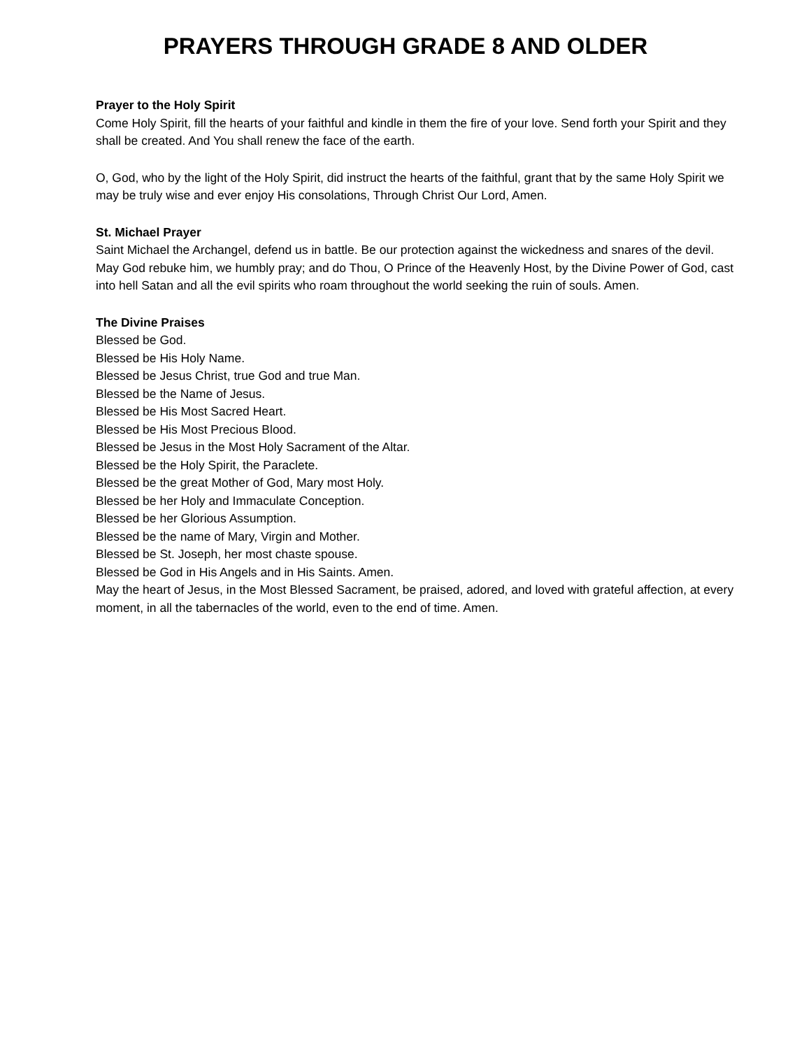PRAYERS THROUGH GRADE 8 AND OLDER
Prayer to the Holy Spirit
Come Holy Spirit, fill the hearts of your faithful and kindle in them the fire of your love. Send forth your Spirit and they shall be created. And You shall renew the face of the earth.
O, God, who by the light of the Holy Spirit, did instruct the hearts of the faithful, grant that by the same Holy Spirit we may be truly wise and ever enjoy His consolations, Through Christ Our Lord, Amen.
St. Michael Prayer
Saint Michael the Archangel, defend us in battle. Be our protection against the wickedness and snares of the devil. May God rebuke him, we humbly pray; and do Thou, O Prince of the Heavenly Host, by the Divine Power of God, cast into hell Satan and all the evil spirits who roam throughout the world seeking the ruin of souls. Amen.
The Divine Praises
Blessed be God.
Blessed be His Holy Name.
Blessed be Jesus Christ, true God and true Man.
Blessed be the Name of Jesus.
Blessed be His Most Sacred Heart.
Blessed be His Most Precious Blood.
Blessed be Jesus in the Most Holy Sacrament of the Altar.
Blessed be the Holy Spirit, the Paraclete.
Blessed be the great Mother of God, Mary most Holy.
Blessed be her Holy and Immaculate Conception.
Blessed be her Glorious Assumption.
Blessed be the name of Mary, Virgin and Mother.
Blessed be St. Joseph, her most chaste spouse.
Blessed be God in His Angels and in His Saints. Amen.
May the heart of Jesus, in the Most Blessed Sacrament, be praised, adored, and loved with grateful affection, at every moment, in all the tabernacles of the world, even to the end of time. Amen.